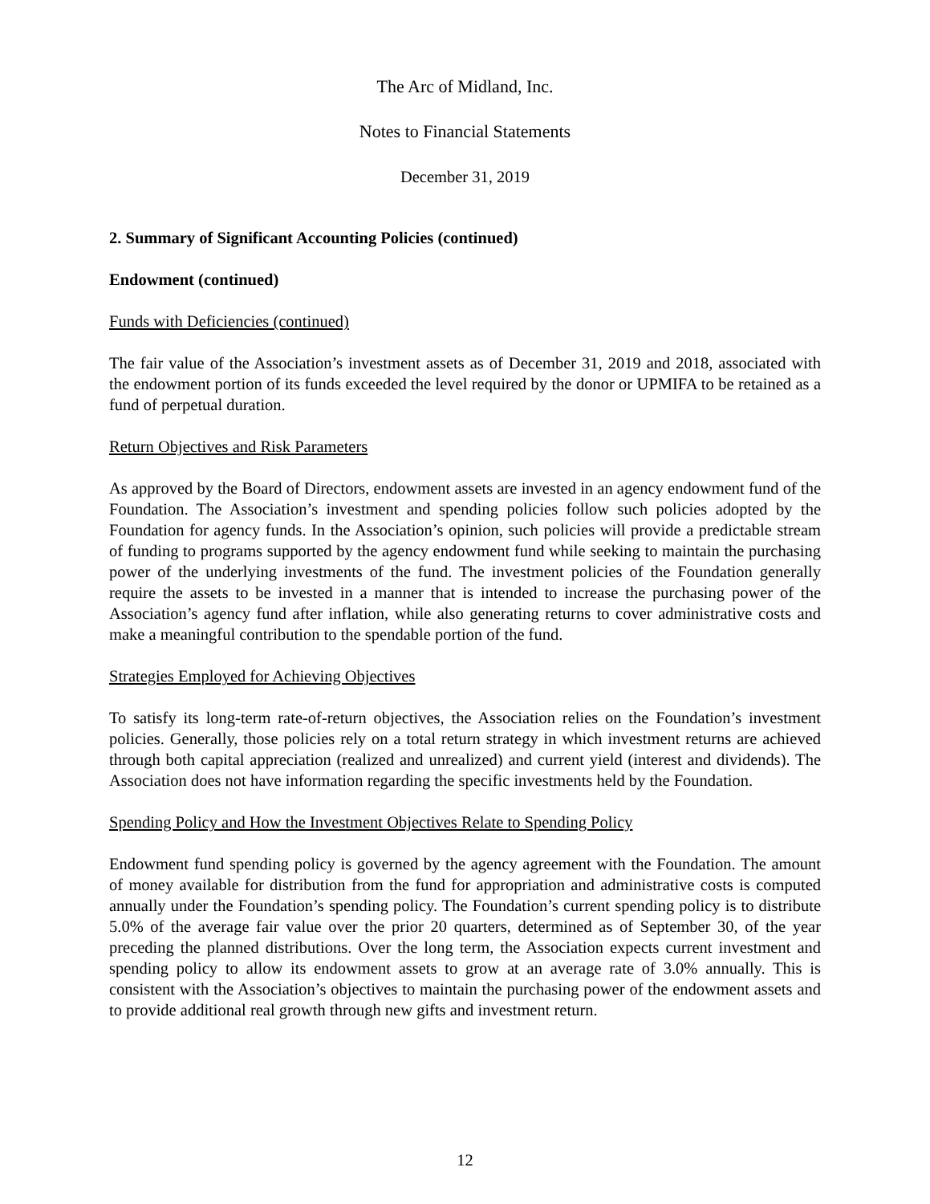The Arc of Midland, Inc.
Notes to Financial Statements
December 31, 2019
2. Summary of Significant Accounting Policies (continued)
Endowment (continued)
Funds with Deficiencies (continued)
The fair value of the Association’s investment assets as of December 31, 2019 and 2018, associated with the endowment portion of its funds exceeded the level required by the donor or UPMIFA to be retained as a fund of perpetual duration.
Return Objectives and Risk Parameters
As approved by the Board of Directors, endowment assets are invested in an agency endowment fund of the Foundation. The Association’s investment and spending policies follow such policies adopted by the Foundation for agency funds. In the Association’s opinion, such policies will provide a predictable stream of funding to programs supported by the agency endowment fund while seeking to maintain the purchasing power of the underlying investments of the fund. The investment policies of the Foundation generally require the assets to be invested in a manner that is intended to increase the purchasing power of the Association’s agency fund after inflation, while also generating returns to cover administrative costs and make a meaningful contribution to the spendable portion of the fund.
Strategies Employed for Achieving Objectives
To satisfy its long-term rate-of-return objectives, the Association relies on the Foundation’s investment policies. Generally, those policies rely on a total return strategy in which investment returns are achieved through both capital appreciation (realized and unrealized) and current yield (interest and dividends). The Association does not have information regarding the specific investments held by the Foundation.
Spending Policy and How the Investment Objectives Relate to Spending Policy
Endowment fund spending policy is governed by the agency agreement with the Foundation. The amount of money available for distribution from the fund for appropriation and administrative costs is computed annually under the Foundation’s spending policy. The Foundation’s current spending policy is to distribute 5.0% of the average fair value over the prior 20 quarters, determined as of September 30, of the year preceding the planned distributions. Over the long term, the Association expects current investment and spending policy to allow its endowment assets to grow at an average rate of 3.0% annually. This is consistent with the Association’s objectives to maintain the purchasing power of the endowment assets and to provide additional real growth through new gifts and investment return.
12